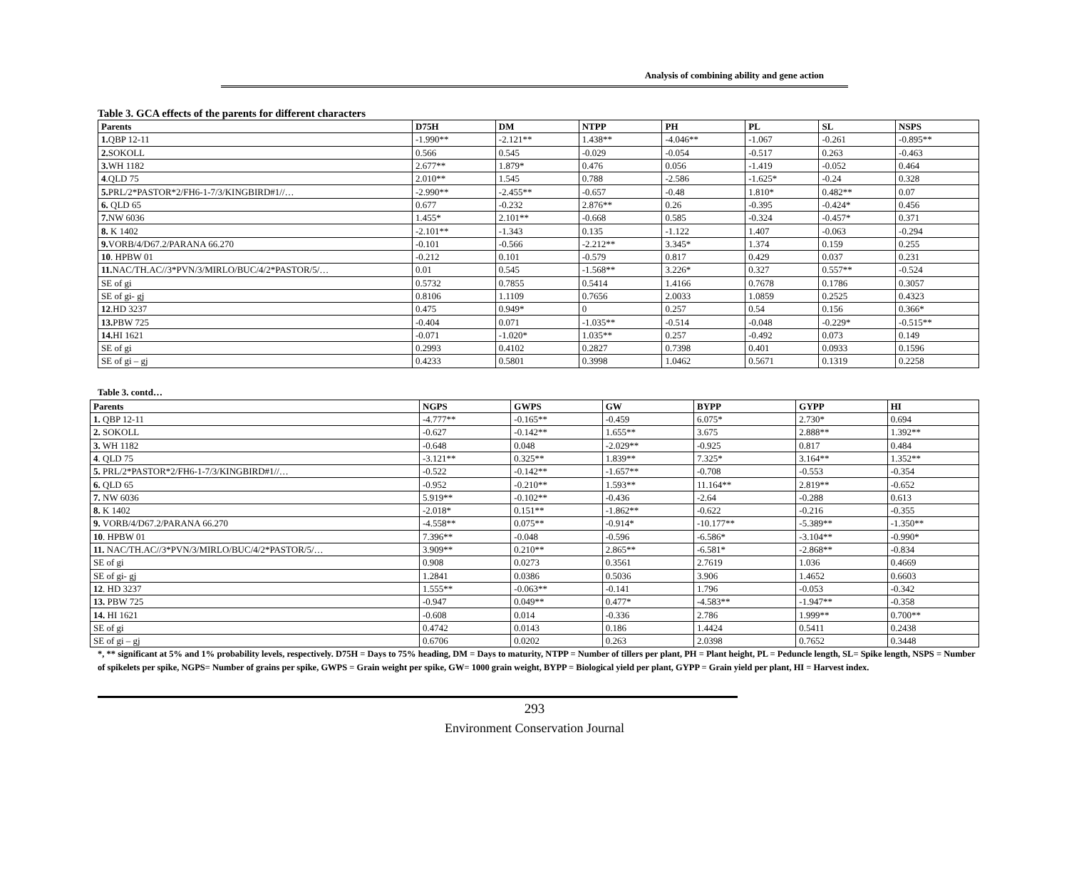Analysis of combining ability and gene action
Table 3. GCA effects of the parents for different characters
| Parents | D75H | DM | NTPP | PH | PL | SL | NSPS |
| --- | --- | --- | --- | --- | --- | --- | --- |
| 1. QBP 12-11 | -1.990** | -2.121** | 1.438** | -4.046** | -1.067 | -0.261 | -0.895** |
| 2. SOKOLL | 0.566 | 0.545 | -0.029 | -0.054 | -0.517 | 0.263 | -0.463 |
| 3. WH 1182 | 2.677** | 1.879* | 0.476 | 0.056 | -1.419 | -0.052 | 0.464 |
| 4 .QLD 75 | 2.010** | 1.545 | 0.788 | -2.586 | -1.625* | -0.24 | 0.328 |
| 5. PRL/2*PASTOR*2/FH6-1-7/3/KINGBIRD#1//… | -2.990** | -2.455** | -0.657 | -0.48 | 1.810* | 0.482** | 0.07 |
| 6. QLD 65 | 0.677 | -0.232 | 2.876** | 0.26 | -0.395 | -0.424* | 0.456 |
| 7. NW 6036 | 1.455* | 2.101** | -0.668 | 0.585 | -0.324 | -0.457* | 0.371 |
| 8. K 1402 | -2.101** | -1.343 | 0.135 | -1.122 | 1.407 | -0.063 | -0.294 |
| 9. VORB/4/D67.2/PARANA 66.270 | -0.101 | -0.566 | -2.212** | 3.345* | 1.374 | 0.159 | 0.255 |
| 10 . HPBW 01 | -0.212 | 0.101 | -0.579 | 0.817 | 0.429 | 0.037 | 0.231 |
| 11. NAC/TH.AC//3*PVN/3/MIRLO/BUC/4/2*PASTOR/5/… | 0.01 | 0.545 | -1.568** | 3.226* | 0.327 | 0.557** | -0.524 |
| SE of gi | 0.5732 | 0.7855 | 0.5414 | 1.4166 | 0.7678 | 0.1786 | 0.3057 |
| SE of gi- gj | 0.8106 | 1.1109 | 0.7656 | 2.0033 | 1.0859 | 0.2525 | 0.4323 |
| 12 .HD 3237 | 0.475 | 0.949* | 0 | 0.257 | 0.54 | 0.156 | 0.366* |
| 13. PBW 725 | -0.404 | 0.071 | -1.035** | -0.514 | -0.048 | -0.229* | -0.515** |
| 14. HI 1621 | -0.071 | -1.020* | 1.035** | 0.257 | -0.492 | 0.073 | 0.149 |
| SE of gi | 0.2993 | 0.4102 | 0.2827 | 0.7398 | 0.401 | 0.0933 | 0.1596 |
| SE of gi – gj | 0.4233 | 0.5801 | 0.3998 | 1.0462 | 0.5671 | 0.1319 | 0.2258 |
Table 3. contd…
| Parents | NGPS | GWPS | GW | BYPP | GYPP | HI |
| --- | --- | --- | --- | --- | --- | --- |
| 1. QBP 12-11 | -4.777** | -0.165** | -0.459 | 6.075* | 2.730* | 0.694 |
| 2. SOKOLL | -0.627 | -0.142** | 1.655** | 3.675 | 2.888** | 1.392** |
| 3. WH 1182 | -0.648 | 0.048 | -2.029** | -0.925 | 0.817 | 0.484 |
| 4 . QLD 75 | -3.121** | 0.325** | 1.839** | 7.325* | 3.164** | 1.352** |
| 5. PRL/2*PASTOR*2/FH6-1-7/3/KINGBIRD#1//… | -0.522 | -0.142** | -1.657** | -0.708 | -0.553 | -0.354 |
| 6. QLD 65 | -0.952 | -0.210** | 1.593** | 11.164** | 2.819** | -0.652 |
| 7. NW 6036 | 5.919** | -0.102** | -0.436 | -2.64 | -0.288 | 0.613 |
| 8. K 1402 | -2.018* | 0.151** | -1.862** | -0.622 | -0.216 | -0.355 |
| 9. VORB/4/D67.2/PARANA 66.270 | -4.558** | 0.075** | -0.914* | -10.177** | -5.389** | -1.350** |
| 10 . HPBW 01 | 7.396** | -0.048 | -0.596 | -6.586* | -3.104** | -0.990* |
| 11. NAC/TH.AC//3*PVN/3/MIRLO/BUC/4/2*PASTOR/5/… | 3.909** | 0.210** | 2.865** | -6.581* | -2.868** | -0.834 |
| SE of gi | 0.908 | 0.0273 | 0.3561 | 2.7619 | 1.036 | 0.4669 |
| SE of gi- gj | 1.2841 | 0.0386 | 0.5036 | 3.906 | 1.4652 | 0.6603 |
| 12 . HD 3237 | 1.555** | -0.063** | -0.141 | 1.796 | -0.053 | -0.342 |
| 13. PBW 725 | -0.947 | 0.049** | 0.477* | -4.583** | -1.947** | -0.358 |
| 14. HI 1621 | -0.608 | 0.014 | -0.336 | 2.786 | 1.999** | 0.700** |
| SE of gi | 0.4742 | 0.0143 | 0.186 | 1.4424 | 0.5411 | 0.2438 |
| SE of gi – gj | 0.6706 | 0.0202 | 0.263 | 2.0398 | 0.7652 | 0.3448 |
*, ** significant at 5% and 1% probability levels, respectively. D75H = Days to 75% heading, DM = Days to maturity, NTPP = Number of tillers per plant, PH = Plant height, PL = Peduncle length, SL= Spike length, NSPS = Number of spikelets per spike, NGPS= Number of grains per spike, GWPS = Grain weight per spike, GW= 1000 grain weight, BYPP = Biological yield per plant, GYPP = Grain yield per plant, HI = Harvest index.
293
Environment Conservation Journal